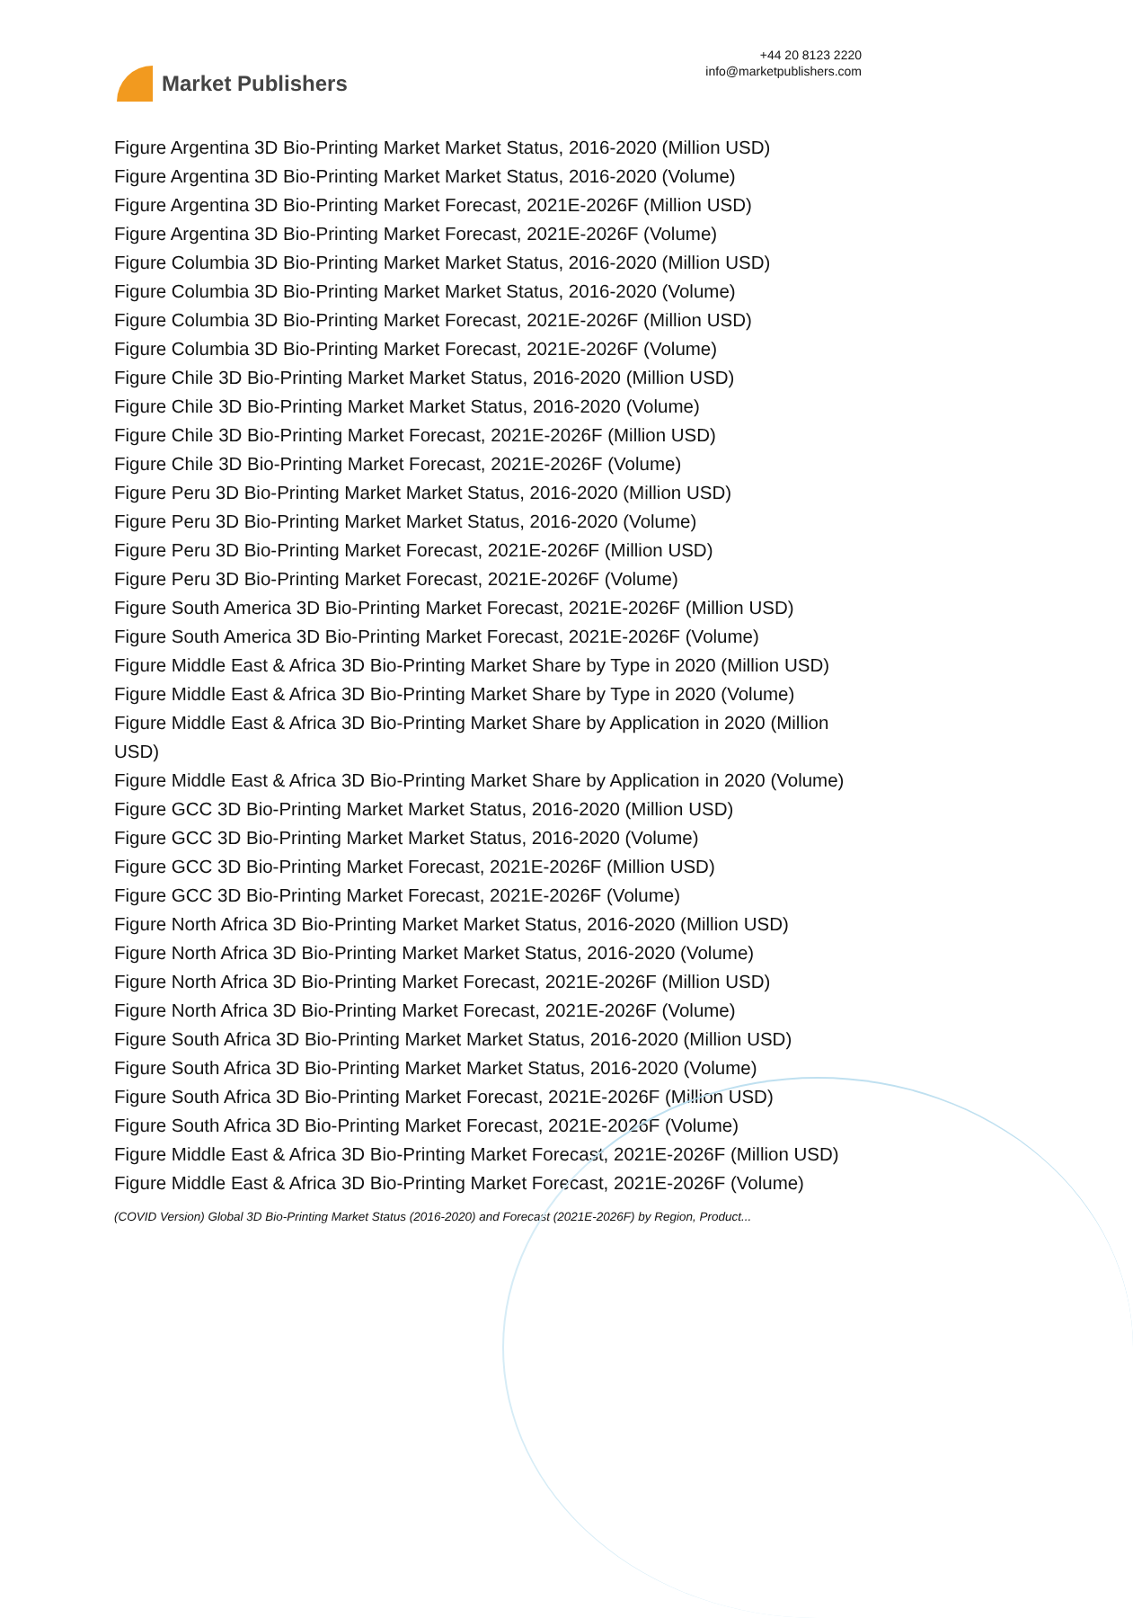Market Publishers
+44 20 8123 2220
info@marketpublishers.com
Figure Argentina 3D Bio-Printing Market Market Status, 2016-2020 (Million USD)
Figure Argentina 3D Bio-Printing Market Market Status, 2016-2020 (Volume)
Figure Argentina 3D Bio-Printing Market Forecast, 2021E-2026F (Million USD)
Figure Argentina 3D Bio-Printing Market Forecast, 2021E-2026F (Volume)
Figure Columbia 3D Bio-Printing Market Market Status, 2016-2020 (Million USD)
Figure Columbia 3D Bio-Printing Market Market Status, 2016-2020 (Volume)
Figure Columbia 3D Bio-Printing Market Forecast, 2021E-2026F (Million USD)
Figure Columbia 3D Bio-Printing Market Forecast, 2021E-2026F (Volume)
Figure Chile 3D Bio-Printing Market Market Status, 2016-2020 (Million USD)
Figure Chile 3D Bio-Printing Market Market Status, 2016-2020 (Volume)
Figure Chile 3D Bio-Printing Market Forecast, 2021E-2026F (Million USD)
Figure Chile 3D Bio-Printing Market Forecast, 2021E-2026F (Volume)
Figure Peru 3D Bio-Printing Market Market Status, 2016-2020 (Million USD)
Figure Peru 3D Bio-Printing Market Market Status, 2016-2020 (Volume)
Figure Peru 3D Bio-Printing Market Forecast, 2021E-2026F (Million USD)
Figure Peru 3D Bio-Printing Market Forecast, 2021E-2026F (Volume)
Figure South America 3D Bio-Printing Market Forecast, 2021E-2026F (Million USD)
Figure South America 3D Bio-Printing Market Forecast, 2021E-2026F (Volume)
Figure Middle East & Africa 3D Bio-Printing Market Share by Type in 2020 (Million USD)
Figure Middle East & Africa 3D Bio-Printing Market Share by Type in 2020 (Volume)
Figure Middle East & Africa 3D Bio-Printing Market Share by Application in 2020 (Million USD)
Figure Middle East & Africa 3D Bio-Printing Market Share by Application in 2020 (Volume)
Figure GCC 3D Bio-Printing Market Market Status, 2016-2020 (Million USD)
Figure GCC 3D Bio-Printing Market Market Status, 2016-2020 (Volume)
Figure GCC 3D Bio-Printing Market Forecast, 2021E-2026F (Million USD)
Figure GCC 3D Bio-Printing Market Forecast, 2021E-2026F (Volume)
Figure North Africa 3D Bio-Printing Market Market Status, 2016-2020 (Million USD)
Figure North Africa 3D Bio-Printing Market Market Status, 2016-2020 (Volume)
Figure North Africa 3D Bio-Printing Market Forecast, 2021E-2026F (Million USD)
Figure North Africa 3D Bio-Printing Market Forecast, 2021E-2026F (Volume)
Figure South Africa 3D Bio-Printing Market Market Status, 2016-2020 (Million USD)
Figure South Africa 3D Bio-Printing Market Market Status, 2016-2020 (Volume)
Figure South Africa 3D Bio-Printing Market Forecast, 2021E-2026F (Million USD)
Figure South Africa 3D Bio-Printing Market Forecast, 2021E-2026F (Volume)
Figure Middle East & Africa 3D Bio-Printing Market Forecast, 2021E-2026F (Million USD)
Figure Middle East & Africa 3D Bio-Printing Market Forecast, 2021E-2026F (Volume)
(COVID Version) Global 3D Bio-Printing Market Status (2016-2020) and Forecast (2021E-2026F) by Region, Product...